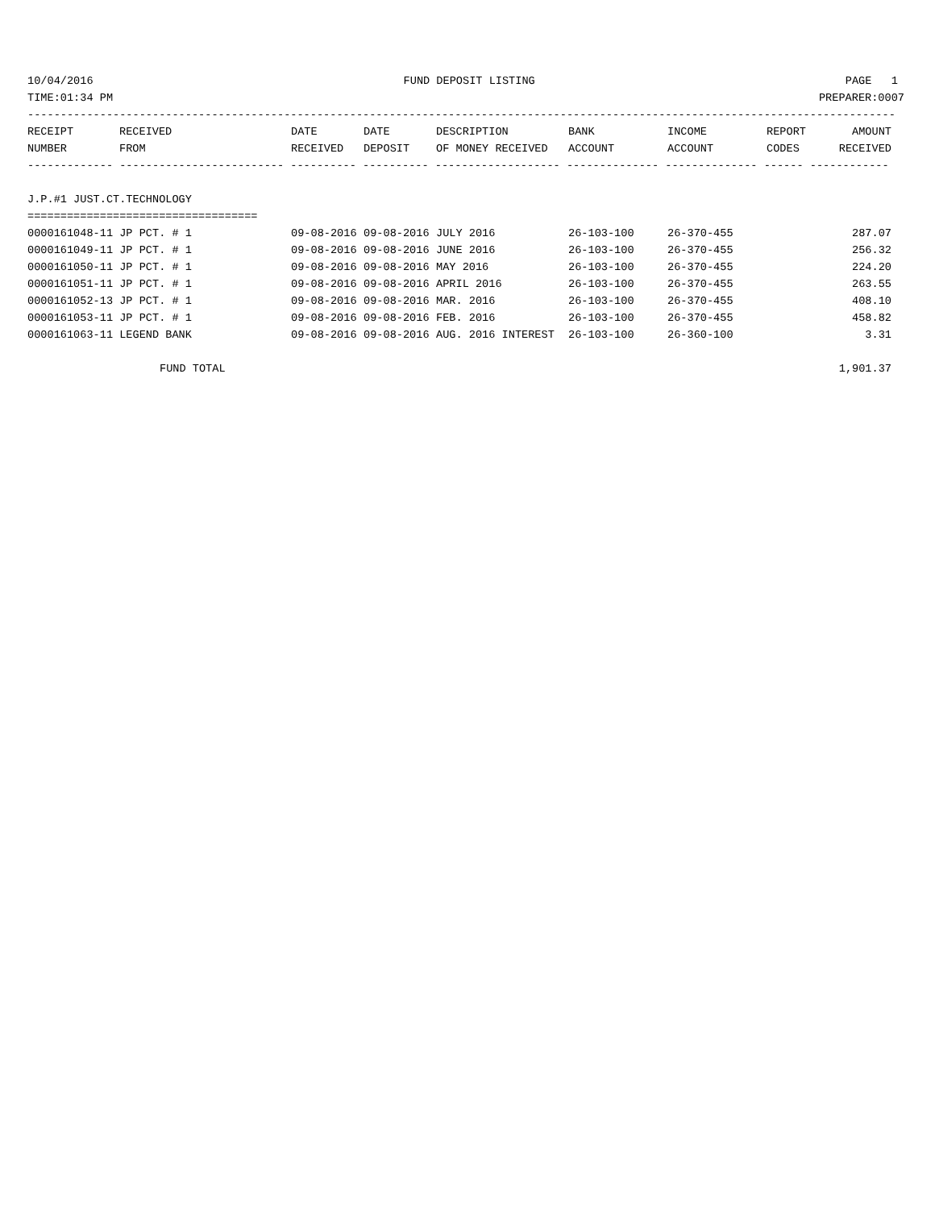10/04/2016 FUND DEPOSIT LISTING PAGE 1
TIME:01:34 PM PREPARER:0007
------------------------------------------------------------------------------------------------------------------------------------
| RECEIPT | RECEIVED | DATE | DATE | DESCRIPTION | BANK | INCOME | REPORT | AMOUNT |
| --- | --- | --- | --- | --- | --- | --- | --- | --- |
| NUMBER | FROM | RECEIVED | DEPOSIT | OF MONEY RECEIVED | ACCOUNT | ACCOUNT | CODES | RECEIVED |
| ------------- ------------------------- ---------- ---------- ------------------- -------------- -------------- ------ ------------ | | | | | | | | |
| J.P.#1 JUST.CT.TECHNOLOGY | | | | | | | | |
| =================================== | | | | | | | | |
| 0000161048-11 JP PCT. # 1 | | 09-08-2016 | 09-08-2016 | JULY 2016 | 26-103-100 | 26-370-455 | | 287.07 |
| 0000161049-11 JP PCT. # 1 | | 09-08-2016 | 09-08-2016 | JUNE 2016 | 26-103-100 | 26-370-455 | | 256.32 |
| 0000161050-11 JP PCT. # 1 | | 09-08-2016 | 09-08-2016 | MAY 2016 | 26-103-100 | 26-370-455 | | 224.20 |
| 0000161051-11 JP PCT. # 1 | | 09-08-2016 | 09-08-2016 | APRIL 2016 | 26-103-100 | 26-370-455 | | 263.55 |
| 0000161052-13 JP PCT. # 1 | | 09-08-2016 | 09-08-2016 | MAR. 2016 | 26-103-100 | 26-370-455 | | 408.10 |
| 0000161053-11 JP PCT. # 1 | | 09-08-2016 | 09-08-2016 | FEB. 2016 | 26-103-100 | 26-370-455 | | 458.82 |
| 0000161063-11 LEGEND BANK | | 09-08-2016 | 09-08-2016 | AUG. 2016 INTEREST | 26-103-100 | 26-360-100 | | 3.31 |
| FUND TOTAL | | | | | | | | 1,901.37 |